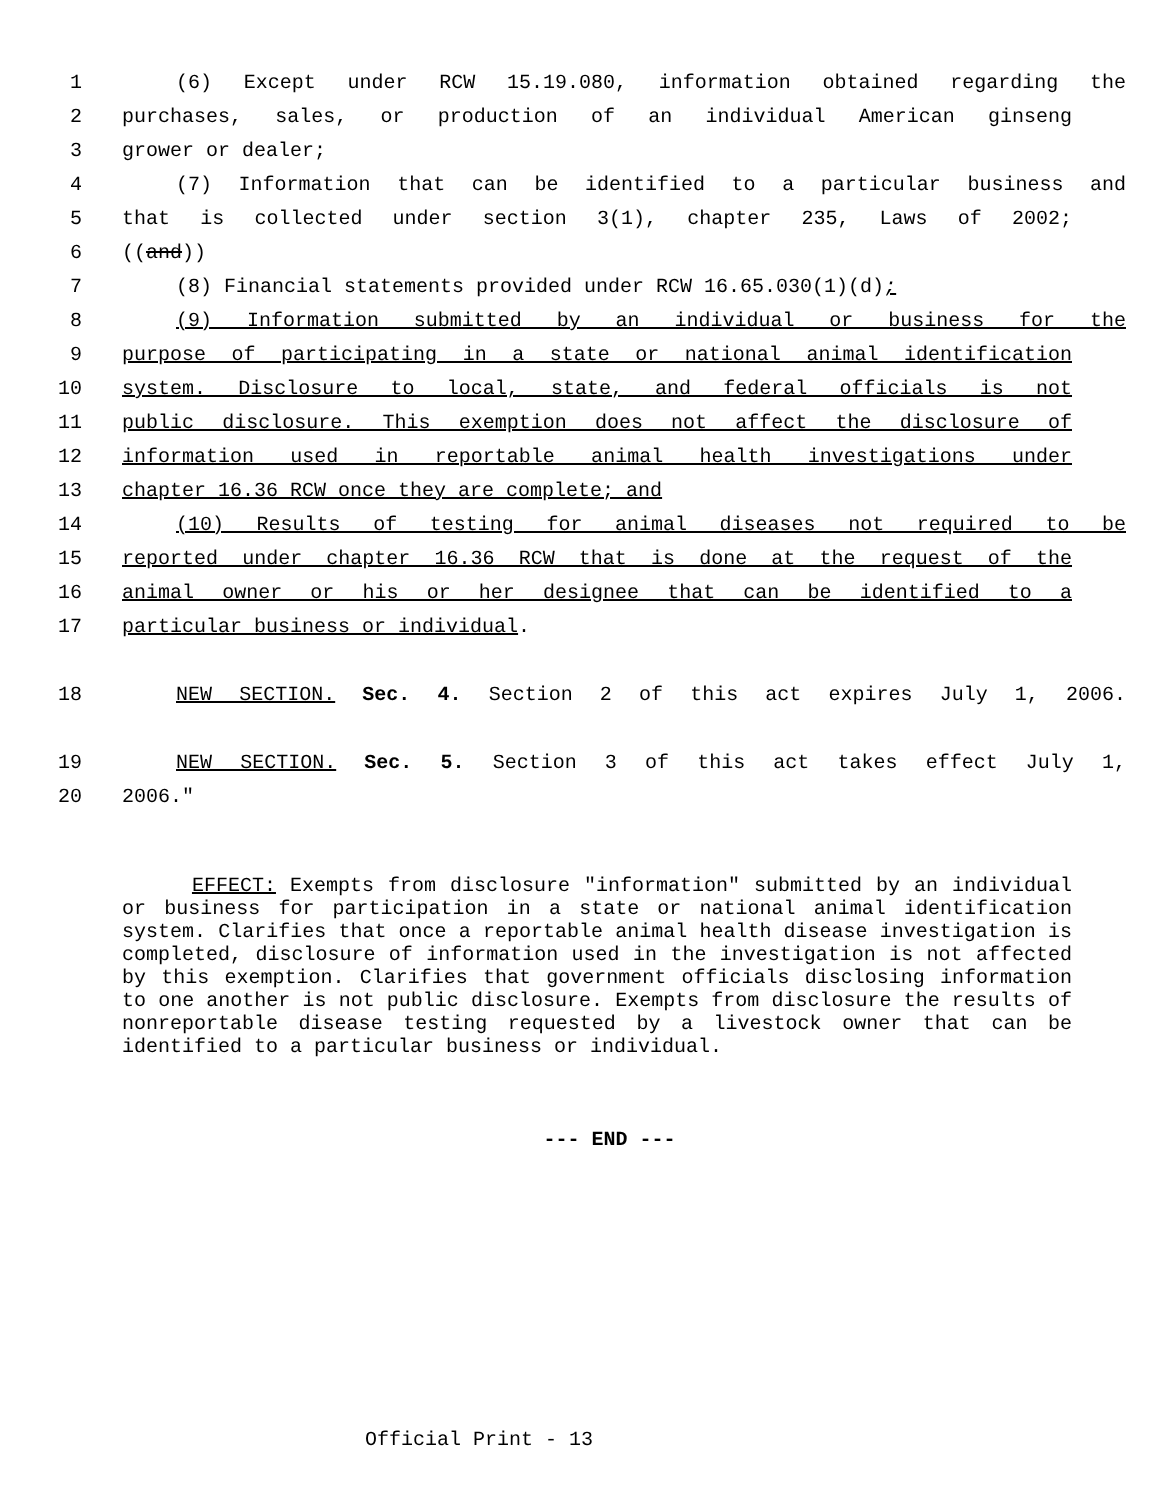1 (6) Except under RCW 15.19.080, information obtained regarding the
2 purchases, sales, or production of an individual American ginseng
3 grower or dealer;
4 (7) Information that can be identified to a particular business and
5 that is collected under section 3(1), chapter 235, Laws of 2002;
6 ((and))
7 (8) Financial statements provided under RCW 16.65.030(1)(d);
8 (9) Information submitted by an individual or business for the
9 purpose of participating in a state or national animal identification
10 system. Disclosure to local, state, and federal officials is not
11 public disclosure. This exemption does not affect the disclosure of
12 information used in reportable animal health investigations under
13 chapter 16.36 RCW once they are complete; and
14 (10) Results of testing for animal diseases not required to be
15 reported under chapter 16.36 RCW that is done at the request of the
16 animal owner or his or her designee that can be identified to a
17 particular business or individual.
18 NEW SECTION. Sec. 4. Section 2 of this act expires July 1, 2006.
19 NEW SECTION. Sec. 5. Section 3 of this act takes effect July 1,
20 2006."
EFFECT: Exempts from disclosure "information" submitted by an individual or business for participation in a state or national animal identification system. Clarifies that once a reportable animal health disease investigation is completed, disclosure of information used in the investigation is not affected by this exemption. Clarifies that government officials disclosing information to one another is not public disclosure. Exempts from disclosure the results of nonreportable disease testing requested by a livestock owner that can be identified to a particular business or individual.
--- END ---
Official Print - 13